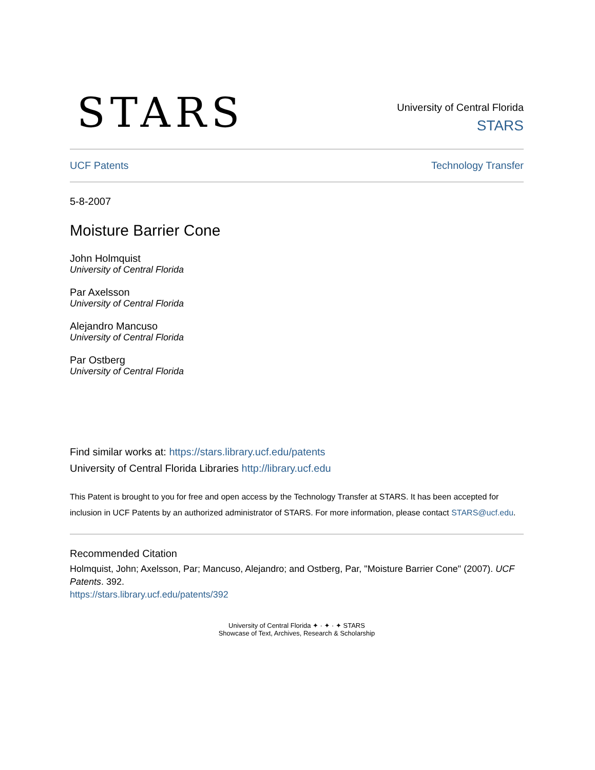STARS
University of Central Florida
STARS
UCF Patents Technology Transfer
5-8-2007
Moisture Barrier Cone
John Holmquist
University of Central Florida
Par Axelsson
University of Central Florida
Alejandro Mancuso
University of Central Florida
Par Ostberg
University of Central Florida
Find similar works at: https://stars.library.ucf.edu/patents
University of Central Florida Libraries http://library.ucf.edu
This Patent is brought to you for free and open access by the Technology Transfer at STARS. It has been accepted for inclusion in UCF Patents by an authorized administrator of STARS. For more information, please contact STARS@ucf.edu.
Recommended Citation
Holmquist, John; Axelsson, Par; Mancuso, Alejandro; and Ostberg, Par, "Moisture Barrier Cone" (2007). UCF Patents. 392.
https://stars.library.ucf.edu/patents/392
University of Central Florida ✦ · ✦ · ✦ STARS
Showcase of Text, Archives, Research & Scholarship